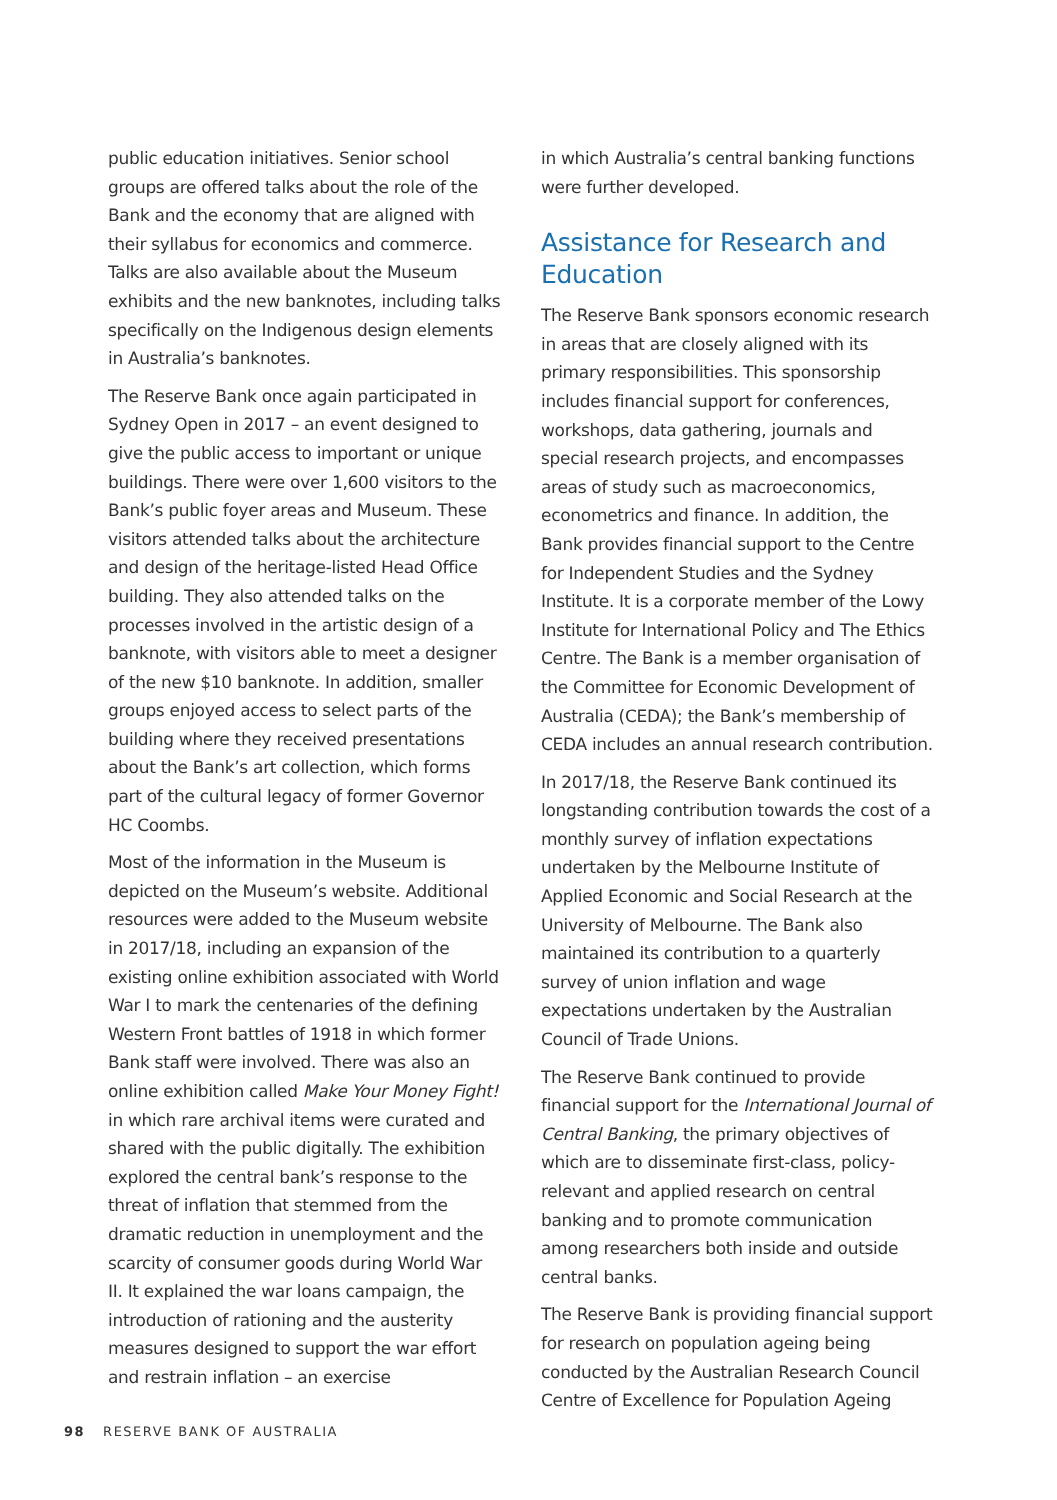public education initiatives. Senior school groups are offered talks about the role of the Bank and the economy that are aligned with their syllabus for economics and commerce. Talks are also available about the Museum exhibits and the new banknotes, including talks specifically on the Indigenous design elements in Australia’s banknotes.
The Reserve Bank once again participated in Sydney Open in 2017 – an event designed to give the public access to important or unique buildings. There were over 1,600 visitors to the Bank’s public foyer areas and Museum. These visitors attended talks about the architecture and design of the heritage-listed Head Office building. They also attended talks on the processes involved in the artistic design of a banknote, with visitors able to meet a designer of the new $10 banknote. In addition, smaller groups enjoyed access to select parts of the building where they received presentations about the Bank’s art collection, which forms part of the cultural legacy of former Governor HC Coombs.
Most of the information in the Museum is depicted on the Museum’s website. Additional resources were added to the Museum website in 2017/18, including an expansion of the existing online exhibition associated with World War I to mark the centenaries of the defining Western Front battles of 1918 in which former Bank staff were involved. There was also an online exhibition called Make Your Money Fight! in which rare archival items were curated and shared with the public digitally. The exhibition explored the central bank’s response to the threat of inflation that stemmed from the dramatic reduction in unemployment and the scarcity of consumer goods during World War II. It explained the war loans campaign, the introduction of rationing and the austerity measures designed to support the war effort and restrain inflation – an exercise
in which Australia’s central banking functions were further developed.
Assistance for Research and Education
The Reserve Bank sponsors economic research in areas that are closely aligned with its primary responsibilities. This sponsorship includes financial support for conferences, workshops, data gathering, journals and special research projects, and encompasses areas of study such as macroeconomics, econometrics and finance. In addition, the Bank provides financial support to the Centre for Independent Studies and the Sydney Institute. It is a corporate member of the Lowy Institute for International Policy and The Ethics Centre. The Bank is a member organisation of the Committee for Economic Development of Australia (CEDA); the Bank’s membership of CEDA includes an annual research contribution.
In 2017/18, the Reserve Bank continued its longstanding contribution towards the cost of a monthly survey of inflation expectations undertaken by the Melbourne Institute of Applied Economic and Social Research at the University of Melbourne. The Bank also maintained its contribution to a quarterly survey of union inflation and wage expectations undertaken by the Australian Council of Trade Unions.
The Reserve Bank continued to provide financial support for the International Journal of Central Banking, the primary objectives of which are to disseminate first-class, policy-relevant and applied research on central banking and to promote communication among researchers both inside and outside central banks.
The Reserve Bank is providing financial support for research on population ageing being conducted by the Australian Research Council Centre of Excellence for Population Ageing
98 RESERVE BANK OF AUSTRALIA